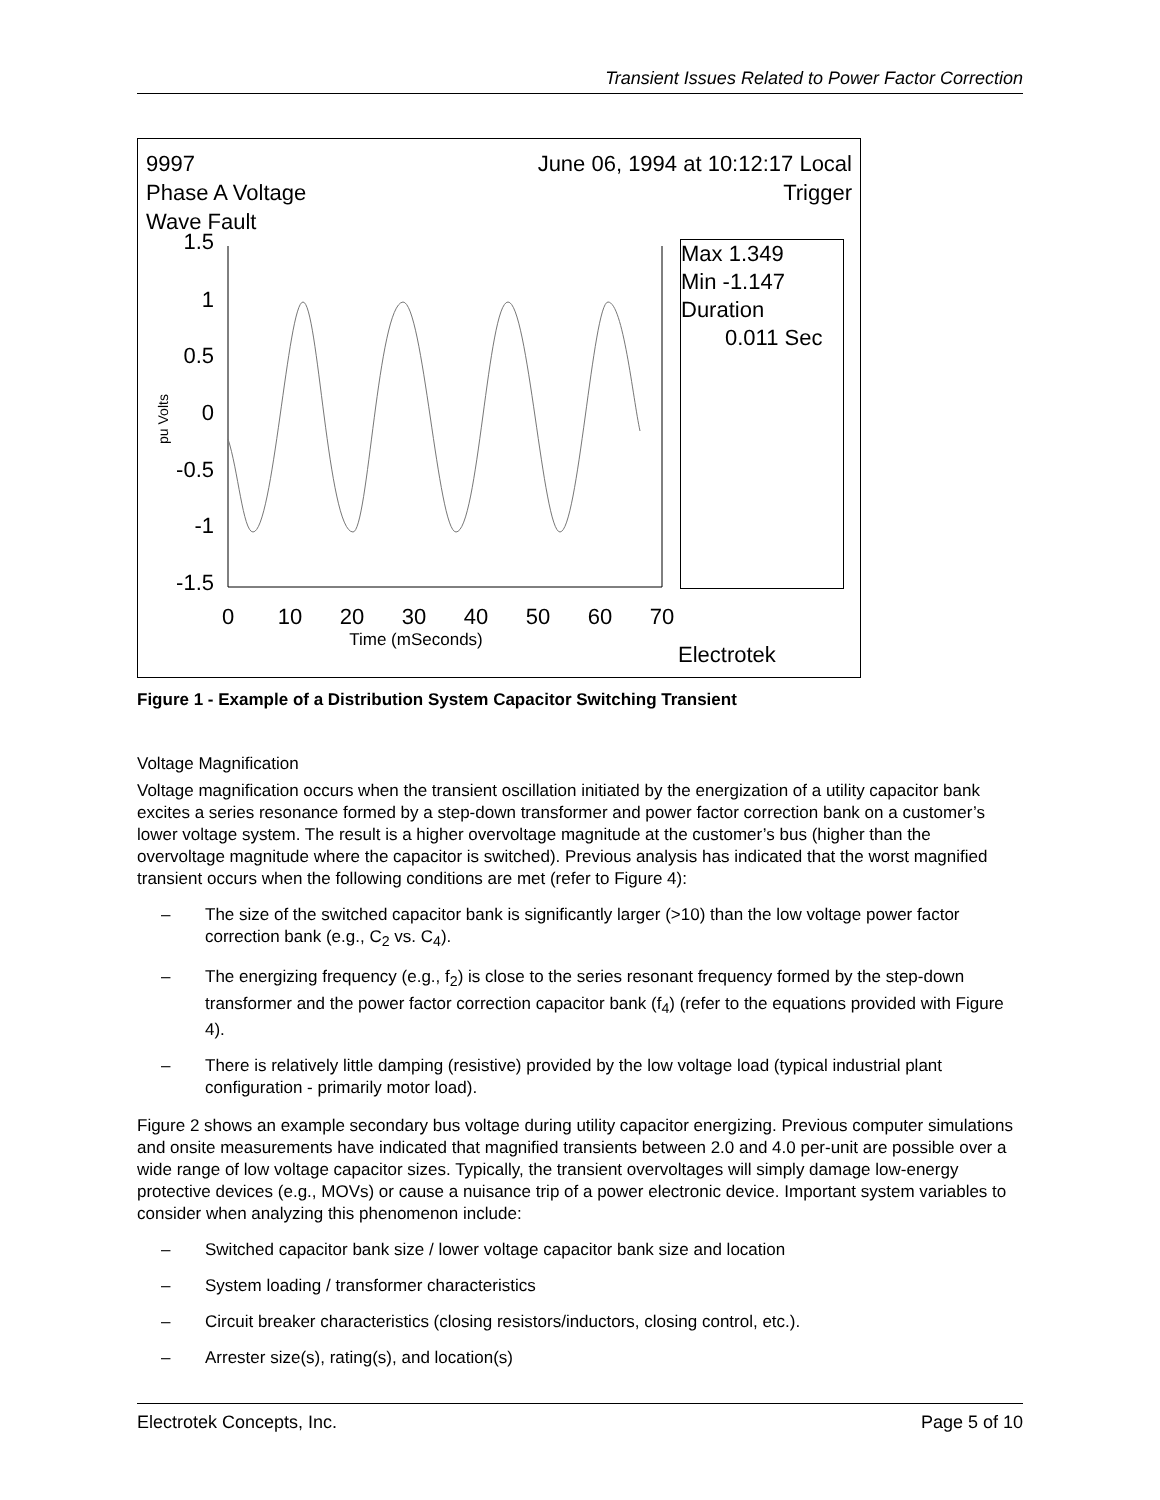Transient Issues Related to Power Factor Correction
9997
Phase A Voltage
Wave Fault
June 06, 1994 at 10:12:17 Local
Trigger
Max 1.349
Min -1.147
Duration
0.011 Sec
Electrotek
1.5
1
0.5
0
-0.5
-1
-1.5
0
10
20
30
40
50
60
70
Time (mSeconds)
pu Volts
Figure 1 - Example of a Distribution System Capacitor Switching Transient
Voltage Magnification
Voltage magnification occurs when the transient oscillation initiated by the energization of a utility capacitor bank excites a series resonance formed by a step-down transformer and power factor correction bank on a customer’s lower voltage system. The result is a higher overvoltage magnitude at the customer’s bus (higher than the overvoltage magnitude where the capacitor is switched). Previous analysis has indicated that the worst magnified transient occurs when the following conditions are met (refer to Figure 4):
– The size of the switched capacitor bank is significantly larger (>10) than the low voltage power factor correction bank (e.g., C<sub>2</sub> vs. C<sub>4</sub>).
– The energizing frequency (e.g., f<sub>2</sub>) is close to the series resonant frequency formed by the step-down transformer and the power factor correction capacitor bank (f<sub>4</sub>) (refer to the equations provided with Figure 4).
– There is relatively little damping (resistive) provided by the low voltage load (typical industrial plant configuration - primarily motor load).
Figure 2 shows an example secondary bus voltage during utility capacitor energizing. Previous computer simulations and onsite measurements have indicated that magnified transients between 2.0 and 4.0 per-unit are possible over a wide range of low voltage capacitor sizes. Typically, the transient overvoltages will simply damage low-energy protective devices (e.g., MOVs) or cause a nuisance trip of a power electronic device. Important system variables to consider when analyzing this phenomenon include:
– Switched capacitor bank size / lower voltage capacitor bank size and location
– System loading / transformer characteristics
– Circuit breaker characteristics (closing resistors/inductors, closing control, etc.).
– Arrester size(s), rating(s), and location(s)
Electrotek Concepts, Inc. Page 5 of 10